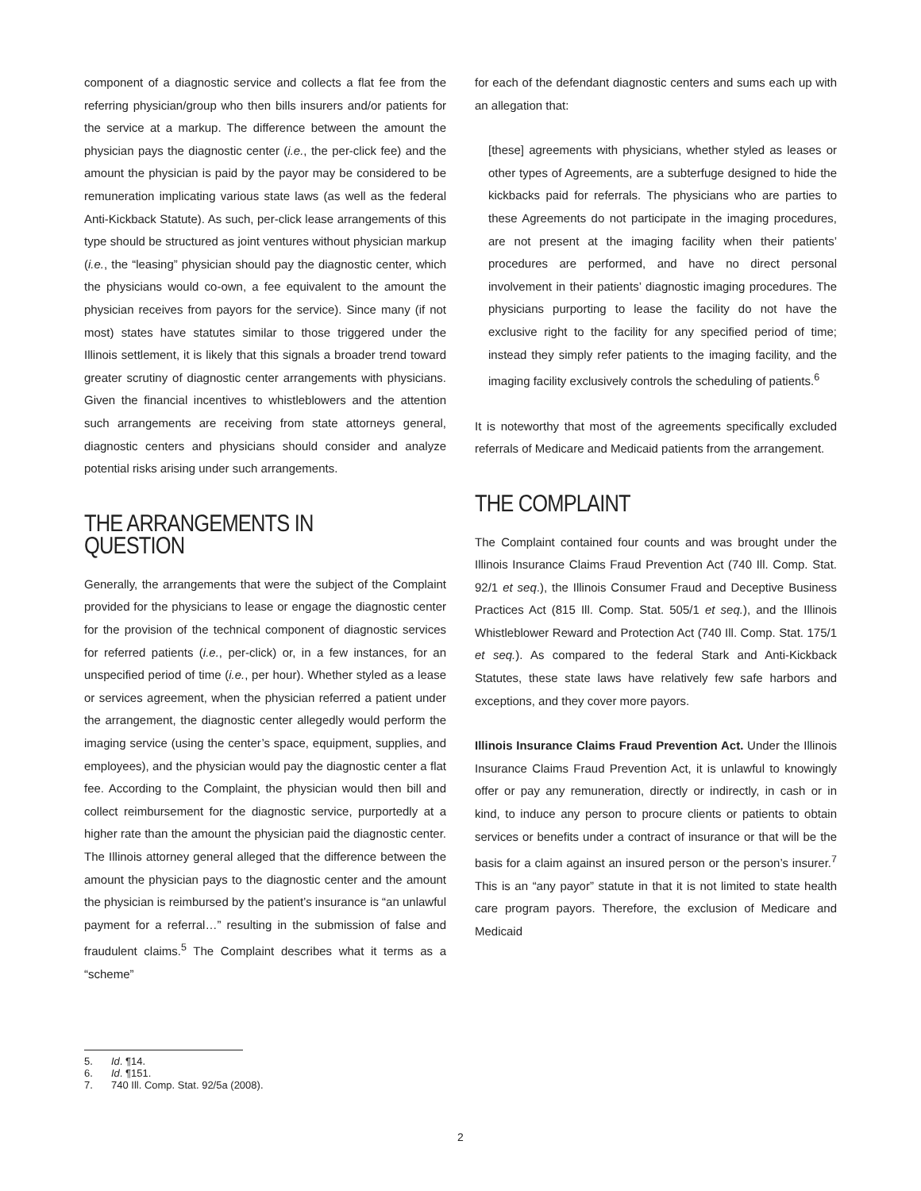component of a diagnostic service and collects a flat fee from the referring physician/group who then bills insurers and/or patients for the service at a markup. The difference between the amount the physician pays the diagnostic center (i.e., the per-click fee) and the amount the physician is paid by the payor may be considered to be remuneration implicating various state laws (as well as the federal Anti-Kickback Statute). As such, per-click lease arrangements of this type should be structured as joint ventures without physician markup (i.e., the “leasing” physician should pay the diagnostic center, which the physicians would co-own, a fee equivalent to the amount the physician receives from payors for the service). Since many (if not most) states have statutes similar to those triggered under the Illinois settlement, it is likely that this signals a broader trend toward greater scrutiny of diagnostic center arrangements with physicians. Given the financial incentives to whistleblowers and the attention such arrangements are receiving from state attorneys general, diagnostic centers and physicians should consider and analyze potential risks arising under such arrangements.
THE ARRANGEMENTS IN QUESTION
Generally, the arrangements that were the subject of the Complaint provided for the physicians to lease or engage the diagnostic center for the provision of the technical component of diagnostic services for referred patients (i.e., per-click) or, in a few instances, for an unspecified period of time (i.e., per hour). Whether styled as a lease or services agreement, when the physician referred a patient under the arrangement, the diagnostic center allegedly would perform the imaging service (using the center’s space, equipment, supplies, and employees), and the physician would pay the diagnostic center a flat fee. According to the Complaint, the physician would then bill and collect reimbursement for the diagnostic service, purportedly at a higher rate than the amount the physician paid the diagnostic center. The Illinois attorney general alleged that the difference between the amount the physician pays to the diagnostic center and the amount the physician is reimbursed by the patient’s insurance is “an unlawful payment for a referral…” resulting in the submission of false and fraudulent claims.<sup>5</sup> The Complaint describes what it terms as a “scheme”
for each of the defendant diagnostic centers and sums each up with an allegation that:
[these] agreements with physicians, whether styled as leases or other types of Agreements, are a subterfuge designed to hide the kickbacks paid for referrals. The physicians who are parties to these Agreements do not participate in the imaging procedures, are not present at the imaging facility when their patients’ procedures are performed, and have no direct personal involvement in their patients’ diagnostic imaging procedures. The physicians purporting to lease the facility do not have the exclusive right to the facility for any specified period of time; instead they simply refer patients to the imaging facility, and the imaging facility exclusively controls the scheduling of patients.<sup>6</sup>
It is noteworthy that most of the agreements specifically excluded referrals of Medicare and Medicaid patients from the arrangement.
THE COMPLAINT
The Complaint contained four counts and was brought under the Illinois Insurance Claims Fraud Prevention Act (740 Ill. Comp. Stat. 92/1 et seq.), the Illinois Consumer Fraud and Deceptive Business Practices Act (815 Ill. Comp. Stat. 505/1 et seq.), and the Illinois Whistleblower Reward and Protection Act (740 Ill. Comp. Stat. 175/1 et seq.). As compared to the federal Stark and Anti-Kickback Statutes, these state laws have relatively few safe harbors and exceptions, and they cover more payors.
Illinois Insurance Claims Fraud Prevention Act. Under the Illinois Insurance Claims Fraud Prevention Act, it is unlawful to knowingly offer or pay any remuneration, directly or indirectly, in cash or in kind, to induce any person to procure clients or patients to obtain services or benefits under a contract of insurance or that will be the basis for a claim against an insured person or the person’s insurer.<sup>7</sup> This is an “any payor” statute in that it is not limited to state health care program payors. Therefore, the exclusion of Medicare and Medicaid
5. Id. ¶14.
6. Id. ¶151.
7. 740 Ill. Comp. Stat. 92/5a (2008).
2